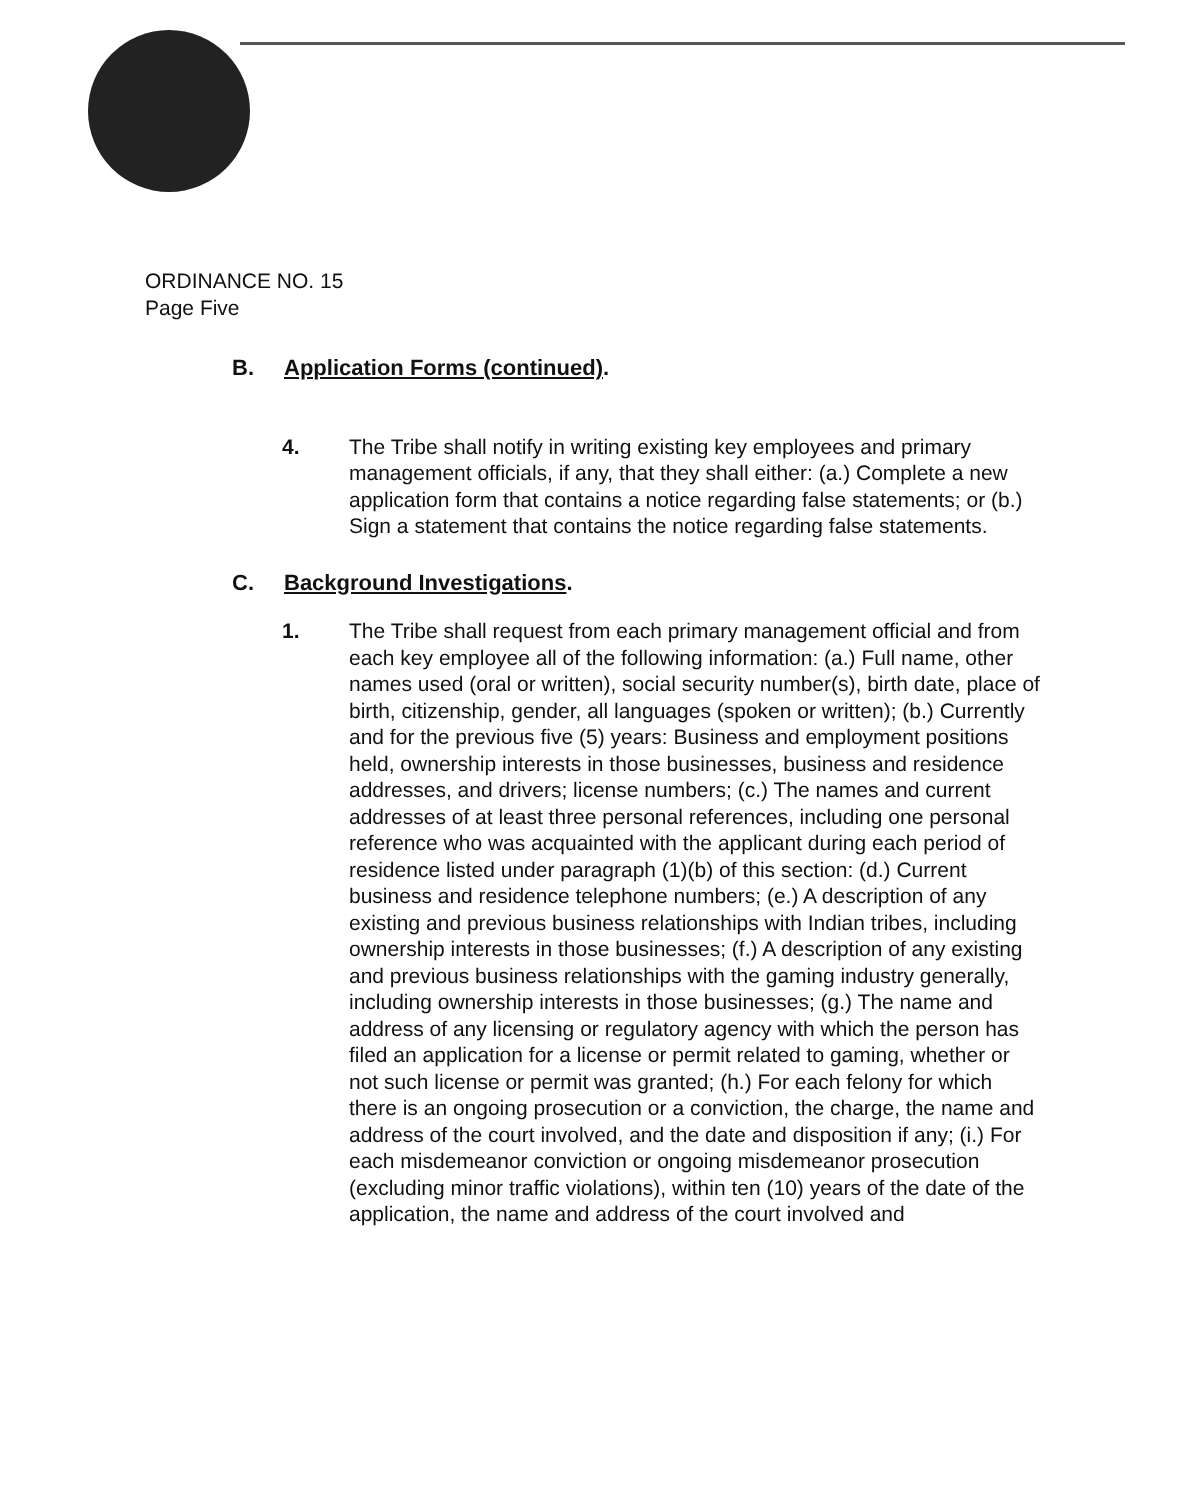ORDINANCE NO. 15
Page Five
B. Application Forms (continued).
4. The Tribe shall notify in writing existing key employees and primary management officials, if any, that they shall either: (a.) Complete a new application form that contains a notice regarding false statements; or (b.) Sign a statement that contains the notice regarding false statements.
C. Background Investigations.
1. The Tribe shall request from each primary management official and from each key employee all of the following information: (a.) Full name, other names used (oral or written), social security number(s), birth date, place of birth, citizenship, gender, all languages (spoken or written); (b.) Currently and for the previous five (5) years: Business and employment positions held, ownership interests in those businesses, business and residence addresses, and drivers; license numbers; (c.) The names and current addresses of at least three personal references, including one personal reference who was acquainted with the applicant during each period of residence listed under paragraph (1)(b) of this section: (d.) Current business and residence telephone numbers; (e.) A description of any existing and previous business relationships with Indian tribes, including ownership interests in those businesses; (f.) A description of any existing and previous business relationships with the gaming industry generally, including ownership interests in those businesses; (g.) The name and address of any licensing or regulatory agency with which the person has filed an application for a license or permit related to gaming, whether or not such license or permit was granted; (h.) For each felony for which there is an ongoing prosecution or a conviction, the charge, the name and address of the court involved, and the date and disposition if any; (i.) For each misdemeanor conviction or ongoing misdemeanor prosecution (excluding minor traffic violations), within ten (10) years of the date of the application, the name and address of the court involved and